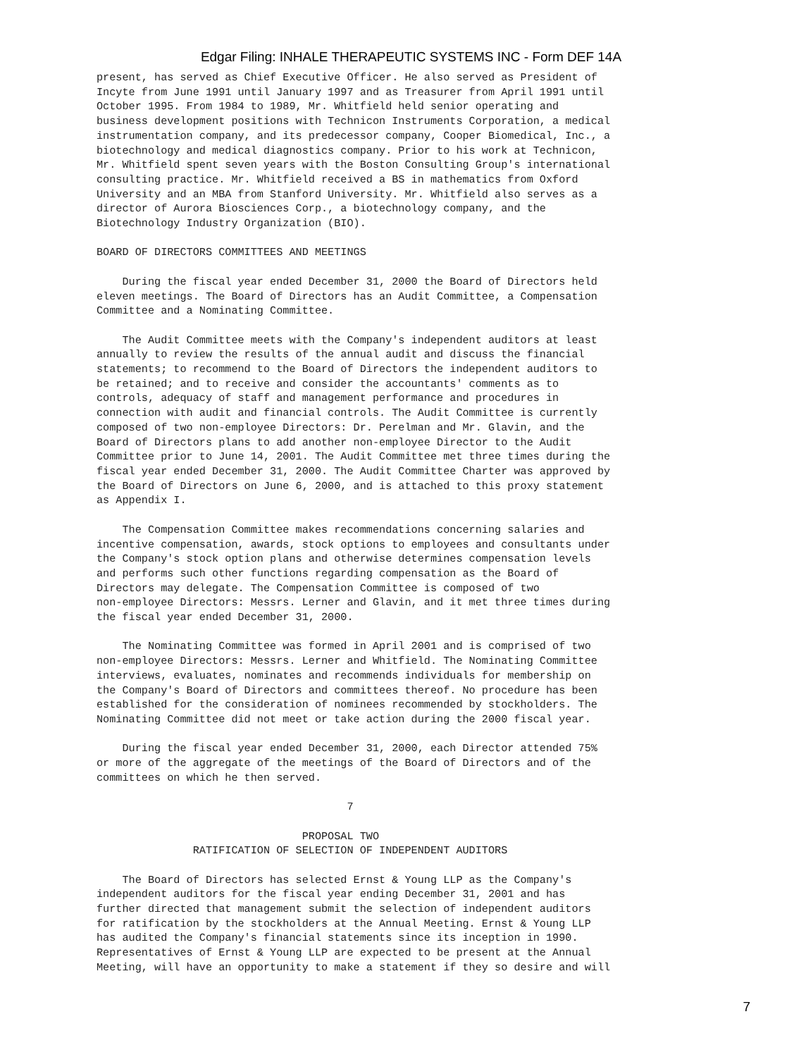Edgar Filing: INHALE THERAPEUTIC SYSTEMS INC - Form DEF 14A
present, has served as Chief Executive Officer. He also served as President of
Incyte from June 1991 until January 1997 and as Treasurer from April 1991 until
October 1995. From 1984 to 1989, Mr. Whitfield held senior operating and
business development positions with Technicon Instruments Corporation, a medical
instrumentation company, and its predecessor company, Cooper Biomedical, Inc., a
biotechnology and medical diagnostics company. Prior to his work at Technicon,
Mr. Whitfield spent seven years with the Boston Consulting Group's international
consulting practice. Mr. Whitfield received a BS in mathematics from Oxford
University and an MBA from Stanford University. Mr. Whitfield also serves as a
director of Aurora Biosciences Corp., a biotechnology company, and the
Biotechnology Industry Organization (BIO).

BOARD OF DIRECTORS COMMITTEES AND MEETINGS

    During the fiscal year ended December 31, 2000 the Board of Directors held
eleven meetings. The Board of Directors has an Audit Committee, a Compensation
Committee and a Nominating Committee.

    The Audit Committee meets with the Company's independent auditors at least
annually to review the results of the annual audit and discuss the financial
statements; to recommend to the Board of Directors the independent auditors to
be retained; and to receive and consider the accountants' comments as to
controls, adequacy of staff and management performance and procedures in
connection with audit and financial controls. The Audit Committee is currently
composed of two non-employee Directors: Dr. Perelman and Mr. Glavin, and the
Board of Directors plans to add another non-employee Director to the Audit
Committee prior to June 14, 2001. The Audit Committee met three times during the
fiscal year ended December 31, 2000. The Audit Committee Charter was approved by
the Board of Directors on June 6, 2000, and is attached to this proxy statement
as Appendix I.

    The Compensation Committee makes recommendations concerning salaries and
incentive compensation, awards, stock options to employees and consultants under
the Company's stock option plans and otherwise determines compensation levels
and performs such other functions regarding compensation as the Board of
Directors may delegate. The Compensation Committee is composed of two
non-employee Directors: Messrs. Lerner and Glavin, and it met three times during
the fiscal year ended December 31, 2000.

    The Nominating Committee was formed in April 2001 and is comprised of two
non-employee Directors: Messrs. Lerner and Whitfield. The Nominating Committee
interviews, evaluates, nominates and recommends individuals for membership on
the Company's Board of Directors and committees thereof. No procedure has been
established for the consideration of nominees recommended by stockholders. The
Nominating Committee did not meet or take action during the 2000 fiscal year.

    During the fiscal year ended December 31, 2000, each Director attended 75%
or more of the aggregate of the meetings of the Board of Directors and of the
committees on which he then served.

                                       7

                                PROPOSAL TWO
               RATIFICATION OF SELECTION OF INDEPENDENT AUDITORS

    The Board of Directors has selected Ernst & Young LLP as the Company's
independent auditors for the fiscal year ending December 31, 2001 and has
further directed that management submit the selection of independent auditors
for ratification by the stockholders at the Annual Meeting. Ernst & Young LLP
has audited the Company's financial statements since its inception in 1990.
Representatives of Ernst & Young LLP are expected to be present at the Annual
Meeting, will have an opportunity to make a statement if they so desire and will
7